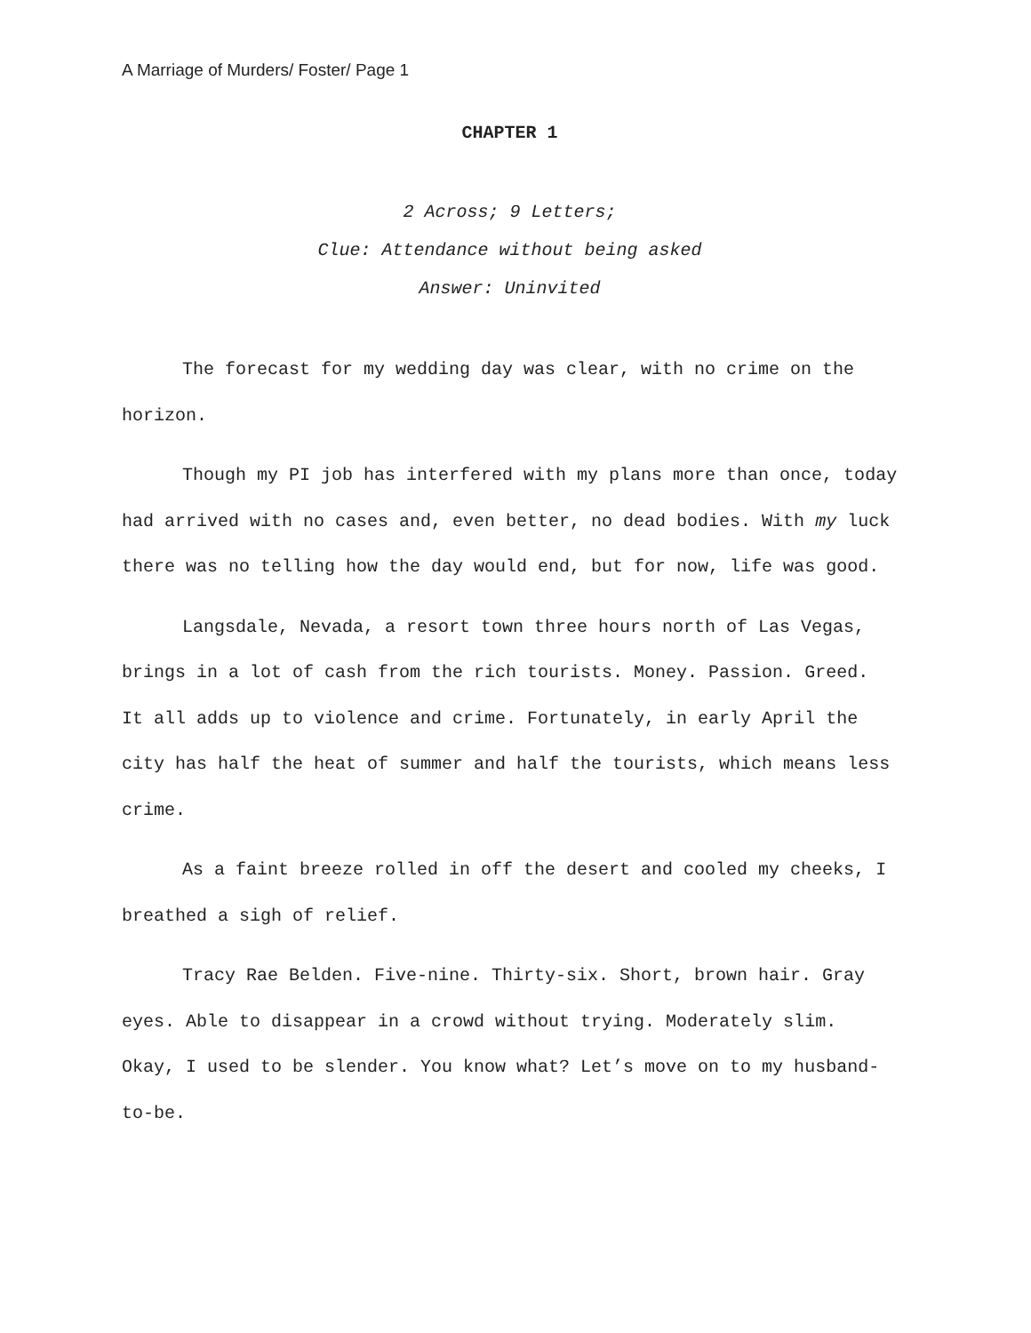A Marriage of Murders/ Foster/ Page 1
CHAPTER 1
2 Across; 9 Letters;
Clue: Attendance without being asked
Answer: Uninvited
The forecast for my wedding day was clear, with no crime on the horizon.
Though my PI job has interfered with my plans more than once, today had arrived with no cases and, even better, no dead bodies. With my luck there was no telling how the day would end, but for now, life was good.
Langsdale, Nevada, a resort town three hours north of Las Vegas, brings in a lot of cash from the rich tourists. Money. Passion. Greed. It all adds up to violence and crime. Fortunately, in early April the city has half the heat of summer and half the tourists, which means less crime.
As a faint breeze rolled in off the desert and cooled my cheeks, I breathed a sigh of relief.
Tracy Rae Belden. Five-nine. Thirty-six. Short, brown hair. Gray eyes. Able to disappear in a crowd without trying. Moderately slim. Okay, I used to be slender. You know what? Let’s move on to my husband-to-be.